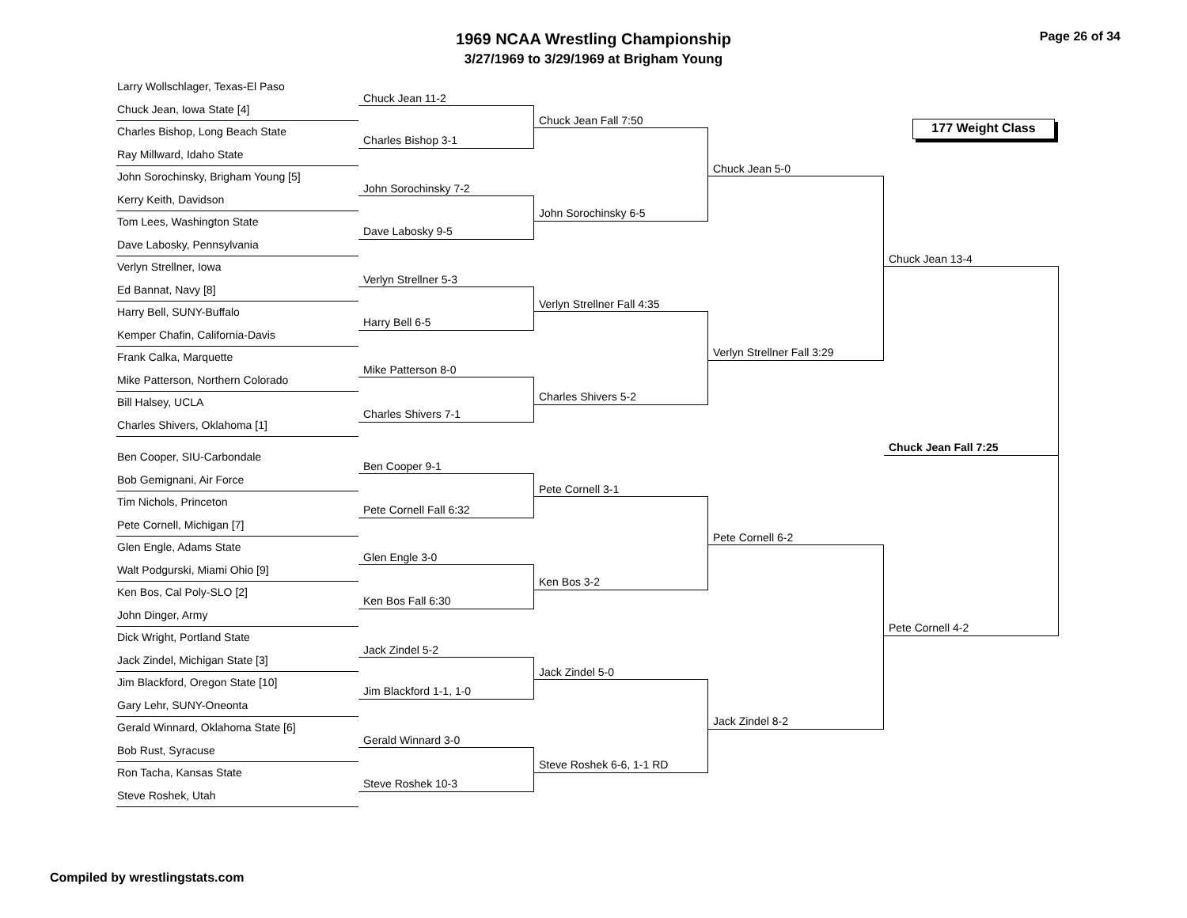1969 NCAA Wrestling Championship
3/27/1969 to 3/29/1969 at Brigham Young
Page 26 of 34
Larry Wollschlager, Texas-El Paso
Chuck Jean, Iowa State [4]
Charles Bishop, Long Beach State
Ray Millward, Idaho State
John Sorochinsky, Brigham Young [5]
Kerry Keith, Davidson
Tom Lees, Washington State
Dave Labosky, Pennsylvania
Verlyn Strellner, Iowa
Ed Bannat, Navy [8]
Harry Bell, SUNY-Buffalo
Kemper Chafin, California-Davis
Frank Calka, Marquette
Mike Patterson, Northern Colorado
Bill Halsey, UCLA
Charles Shivers, Oklahoma [1]
Ben Cooper, SIU-Carbondale
Bob Gemignani, Air Force
Tim Nichols, Princeton
Pete Cornell, Michigan [7]
Glen Engle, Adams State
Walt Podgurski, Miami Ohio [9]
Ken Bos, Cal Poly-SLO [2]
John Dinger, Army
Dick Wright, Portland State
Jack Zindel, Michigan State [3]
Jim Blackford, Oregon State [10]
Gary Lehr, SUNY-Oneonta
Gerald Winnard, Oklahoma State [6]
Bob Rust, Syracuse
Ron Tacha, Kansas State
Steve Roshek, Utah
Chuck Jean 11-2
Charles Bishop 3-1
John Sorochinsky 7-2
Dave Labosky 9-5
Verlyn Strellner 5-3
Harry Bell 6-5
Mike Patterson 8-0
Charles Shivers 7-1
Ben Cooper 9-1
Pete Cornell Fall 6:32
Glen Engle 3-0
Ken Bos Fall 6:30
Jack Zindel 5-2
Jim Blackford 1-1, 1-0
Gerald Winnard 3-0
Steve Roshek 10-3
Chuck Jean Fall 7:50
John Sorochinsky 6-5
Verlyn Strellner Fall 4:35
Charles Shivers 5-2
Pete Cornell 3-1
Ken Bos 3-2
Jack Zindel 5-0
Steve Roshek 6-6, 1-1 RD
Chuck Jean 5-0
Verlyn Strellner Fall 3:29
Pete Cornell 6-2
Jack Zindel 8-2
177 Weight Class
Chuck Jean 13-4
Chuck Jean Fall 7:25
Pete Cornell 4-2
Compiled by wrestlingstats.com